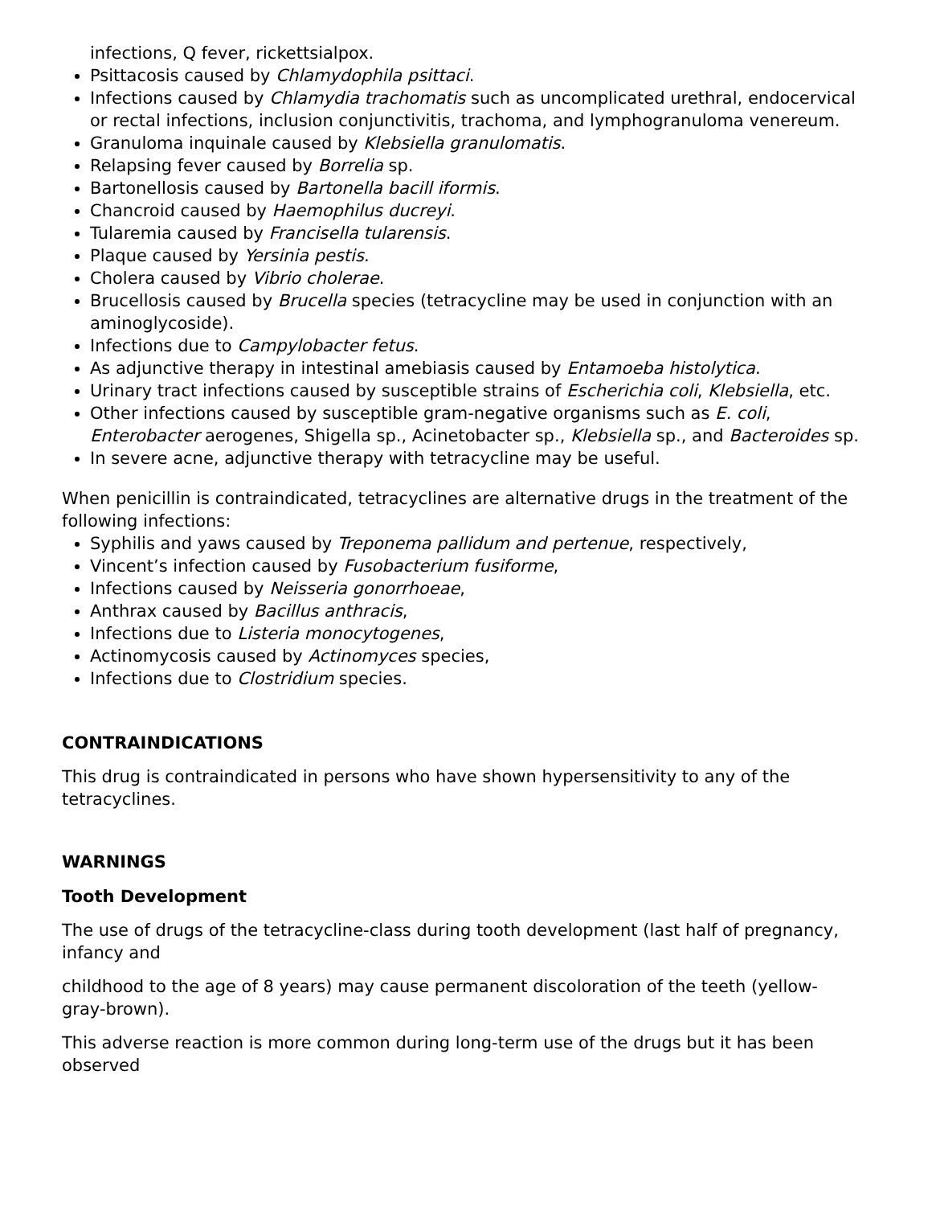infections, Q fever, rickettsialpox.
Psittacosis caused by Chlamydophila psittaci.
Infections caused by Chlamydia trachomatis such as uncomplicated urethral, endocervical or rectal infections, inclusion conjunctivitis, trachoma, and lymphogranuloma venereum.
Granuloma inquinale caused by Klebsiella granulomatis.
Relapsing fever caused by Borrelia sp.
Bartonellosis caused by Bartonella bacill iformis.
Chancroid caused by Haemophilus ducreyi.
Tularemia caused by Francisella tularensis.
Plaque caused by Yersinia pestis.
Cholera caused by Vibrio cholerae.
Brucellosis caused by Brucella species (tetracycline may be used in conjunction with an aminoglycoside).
Infections due to Campylobacter fetus.
As adjunctive therapy in intestinal amebiasis caused by Entamoeba histolytica.
Urinary tract infections caused by susceptible strains of Escherichia coli, Klebsiella, etc.
Other infections caused by susceptible gram-negative organisms such as E. coli, Enterobacter aerogenes, Shigella sp., Acinetobacter sp., Klebsiella sp., and Bacteroides sp.
In severe acne, adjunctive therapy with tetracycline may be useful.
When penicillin is contraindicated, tetracyclines are alternative drugs in the treatment of the following infections:
Syphilis and yaws caused by Treponema pallidum and pertenue, respectively,
Vincent’s infection caused by Fusobacterium fusiforme,
Infections caused by Neisseria gonorrhoeae,
Anthrax caused by Bacillus anthracis,
Infections due to Listeria monocytogenes,
Actinomycosis caused by Actinomyces species,
Infections due to Clostridium species.
CONTRAINDICATIONS
This drug is contraindicated in persons who have shown hypersensitivity to any of the tetracyclines.
WARNINGS
Tooth Development
The use of drugs of the tetracycline-class during tooth development (last half of pregnancy, infancy and
childhood to the age of 8 years) may cause permanent discoloration of the teeth (yellow-gray-brown).
This adverse reaction is more common during long-term use of the drugs but it has been observed